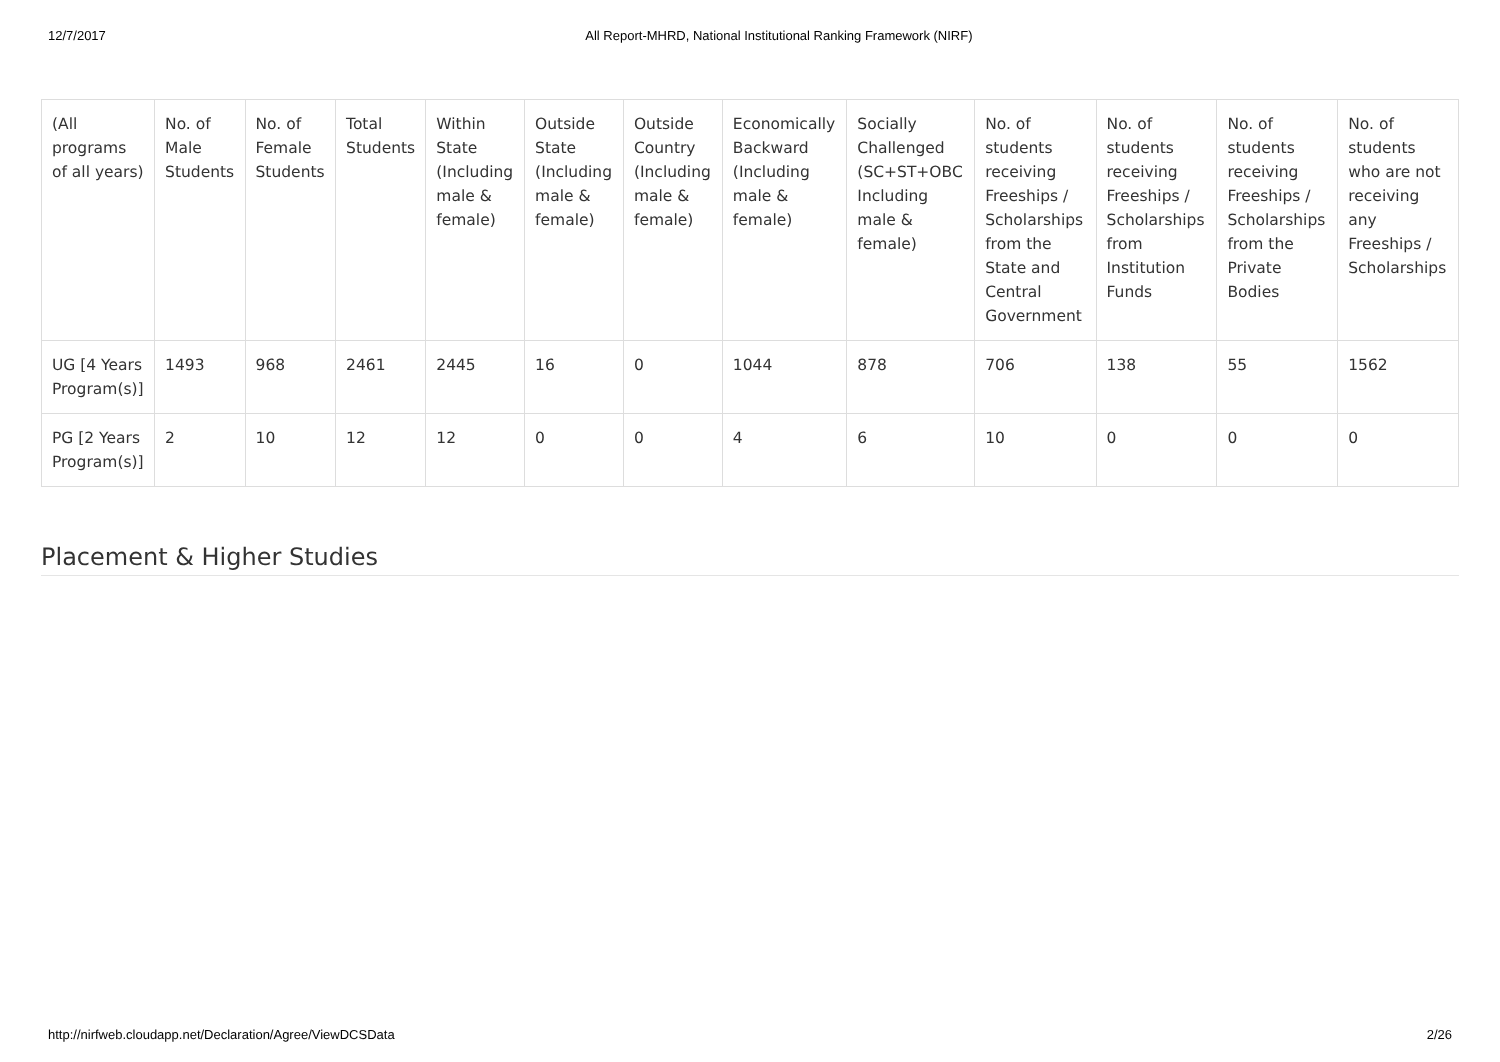12/7/2017 All Report-MHRD, National Institutional Ranking Framework (NIRF)
| (All programs of all years) | No. of Male Students | No. of Female Students | Total Students | Within State (Including male & female) | Outside State (Including male & female) | Outside Country (Including male & female) | Economically Backward (Including male & female) | Socially Challenged (SC+ST+OBC Including male & female) | No. of students receiving Freeships / Scholarships from the State and Central Government | No. of students receiving Freeships / Scholarships from Institution Funds | No. of students receiving Freeships / Scholarships from the Private Bodies | No. of students who are not receiving any Freeships / Scholarships |
| --- | --- | --- | --- | --- | --- | --- | --- | --- | --- | --- | --- | --- |
| UG [4 Years Program(s)] | 1493 | 968 | 2461 | 2445 | 16 | 0 | 1044 | 878 | 706 | 138 | 55 | 1562 |
| PG [2 Years Program(s)] | 2 | 10 | 12 | 12 | 0 | 0 | 4 | 6 | 10 | 0 | 0 | 0 |
Placement & Higher Studies
http://nirfweb.cloudapp.net/Declaration/Agree/ViewDCSData 2/26